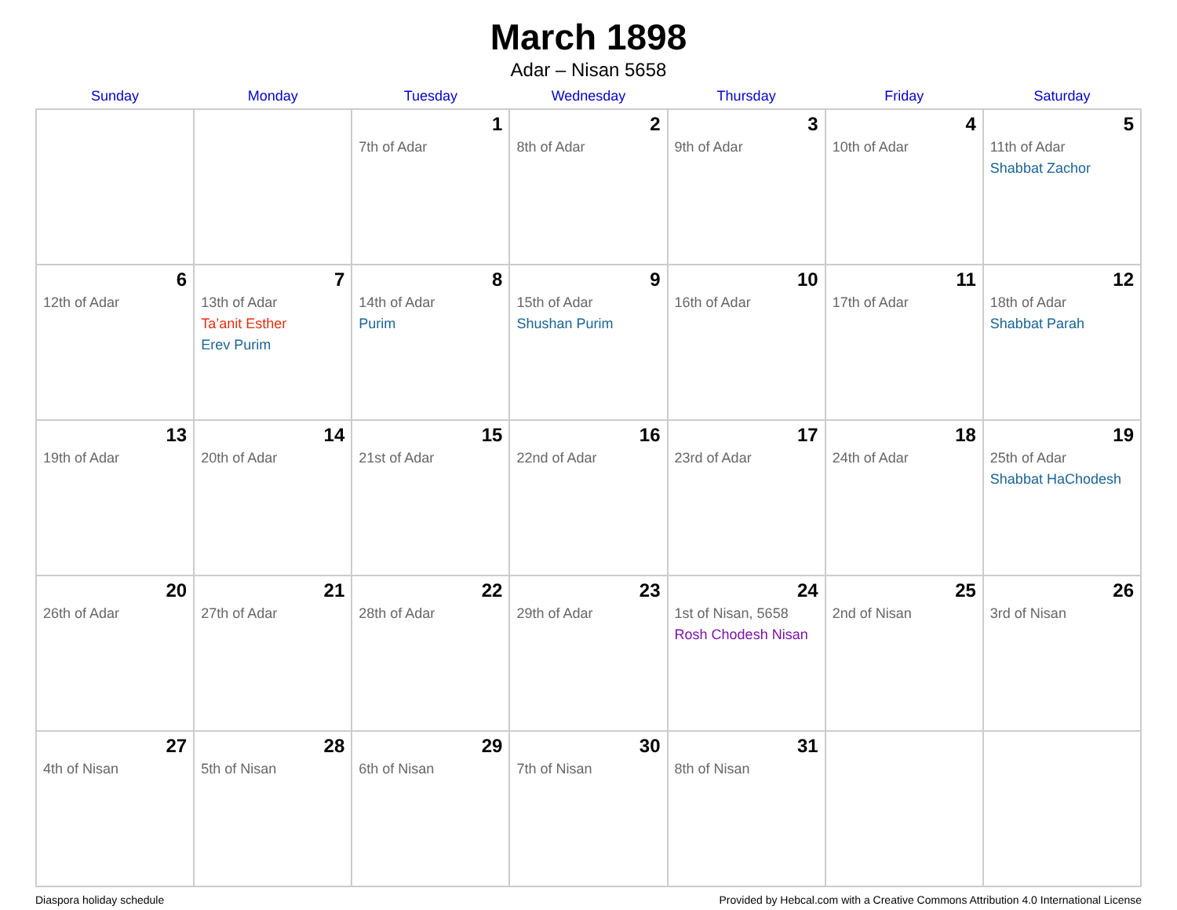March 1898
Adar – Nisan 5658
| Sunday | Monday | Tuesday | Wednesday | Thursday | Friday | Saturday |
| --- | --- | --- | --- | --- | --- | --- |
| | | 1 7th of Adar | 2 8th of Adar | 3 9th of Adar | 4 10th of Adar | 5 11th of Adar Shabbat Zachor |
| 6 12th of Adar | 7 13th of Adar Ta’anit Esther Erev Purim | 8 14th of Adar Purim | 9 15th of Adar Shushan Purim | 10 16th of Adar | 11 17th of Adar | 12 18th of Adar Shabbat Parah |
| 13 19th of Adar | 14 20th of Adar | 15 21st of Adar | 16 22nd of Adar | 17 23rd of Adar | 18 24th of Adar | 19 25th of Adar Shabbat HaChodesh |
| 20 26th of Adar | 21 27th of Adar | 22 28th of Adar | 23 29th of Adar | 24 1st of Nisan, 5658 Rosh Chodesh Nisan | 25 2nd of Nisan | 26 3rd of Nisan |
| 27 4th of Nisan | 28 5th of Nisan | 29 6th of Nisan | 30 7th of Nisan | 31 8th of Nisan | | |
Diaspora holiday schedule Provided by Hebcal.com with a Creative Commons Attribution 4.0 International License